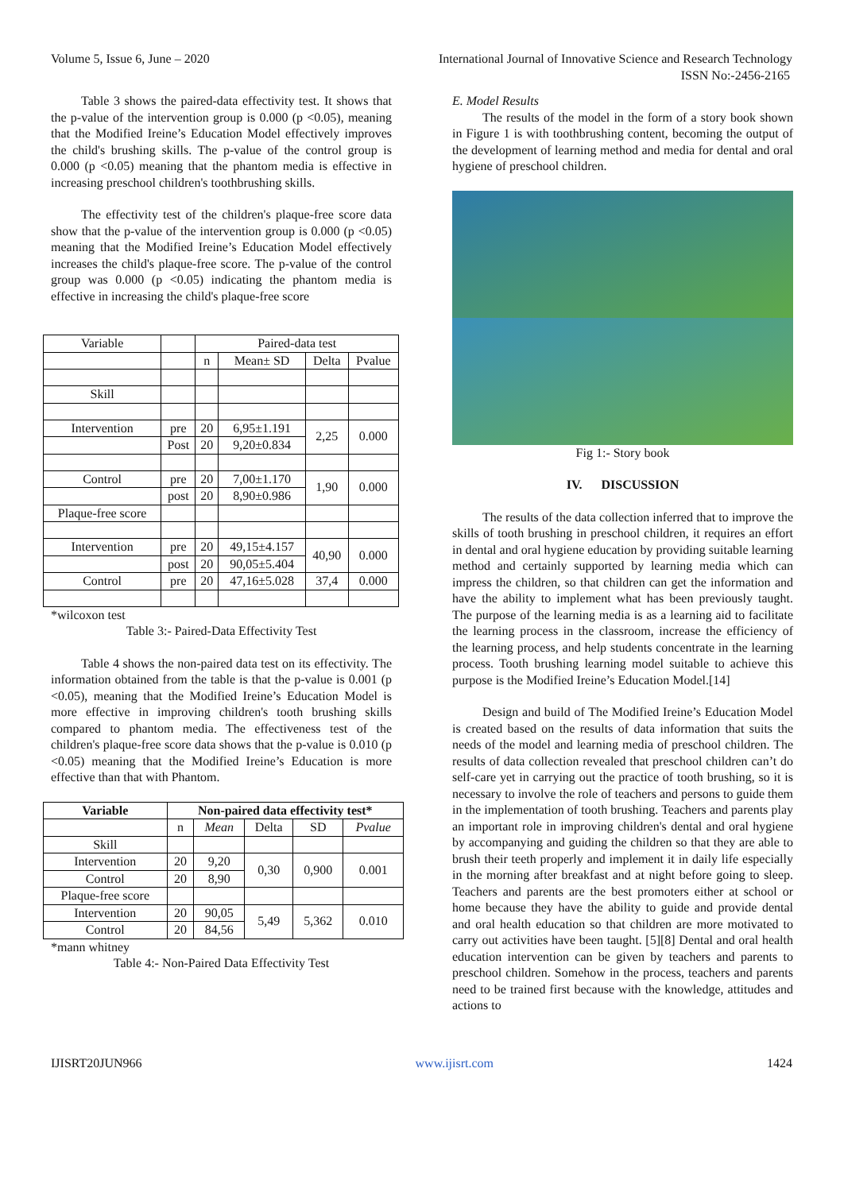Volume 5, Issue 6, June – 2020 International Journal of Innovative Science and Research Technology
ISSN No:-2456-2165
Table 3 shows the paired-data effectivity test. It shows that the p-value of the intervention group is 0.000 (p <0.05), meaning that the Modified Ireine’s Education Model effectively improves the child's brushing skills. The p-value of the control group is 0.000 (p <0.05) meaning that the phantom media is effective in increasing preschool children's toothbrushing skills.
The effectivity test of the children's plaque-free score data show that the p-value of the intervention group is 0.000 (p <0.05) meaning that the Modified Ireine’s Education Model effectively increases the child's plaque-free score. The p-value of the control group was 0.000 (p <0.05) indicating the phantom media is effective in increasing the child's plaque-free score
| Variable | | Paired-data test | | | |
| | | n | Mean± SD | Delta | Pvalue |
| Skill | | | | | |
| Intervention | pre | 20 | 6,95±1.191 | 2,25 | 0.000 |
| | Post | 20 | 9,20±0.834 | | |
| Control | pre | 20 | 7,00±1.170 | 1,90 | 0.000 |
| | post | 20 | 8,90±0.986 | | |
| Plaque-free score | | | | | |
| Intervention | pre | 20 | 49,15±4.157 | 40,90 | 0.000 |
| | post | 20 | 90,05±5.404 | | |
| Control | pre | 20 | 47,16±5.028 | 37,4 | 0.000 |
*wilcoxon test
Table 3:- Paired-Data Effectivity Test
Table 4 shows the non-paired data test on its effectivity. The information obtained from the table is that the p-value is 0.001 (p <0.05), meaning that the Modified Ireine’s Education Model is more effective in improving children's tooth brushing skills compared to phantom media. The effectiveness test of the children's plaque-free score data shows that the p-value is 0.010 (p <0.05) meaning that the Modified Ireine’s Education is more effective than that with Phantom.
| Variable | Non-paired data effectivity test* | | | | |
| --- | --- | --- | --- | --- | --- |
| | n | Mean | Delta | SD | Pvalue |
| Skill | | | | | |
| Intervention | 20 | 9,20 | 0,30 | 0,900 | 0.001 |
| Control | 20 | 8,90 | | | |
| Plaque-free score | | | | | |
| Intervention | 20 | 90,05 | 5,49 | 5,362 | 0.010 |
| Control | 20 | 84,56 | | | |
*mann whitney
Table 4:- Non-Paired Data Effectivity Test
E. Model Results
The results of the model in the form of a story book shown in Figure 1 is with toothbrushing content, becoming the output of the development of learning method and media for dental and oral hygiene of preschool children.
Fig 1:- Story book
IV. DISCUSSION
The results of the data collection inferred that to improve the skills of tooth brushing in preschool children, it requires an effort in dental and oral hygiene education by providing suitable learning method and certainly supported by learning media which can impress the children, so that children can get the information and have the ability to implement what has been previously taught. The purpose of the learning media is as a learning aid to facilitate the learning process in the classroom, increase the efficiency of the learning process, and help students concentrate in the learning process. Tooth brushing learning model suitable to achieve this purpose is the Modified Ireine’s Education Model.[14]
Design and build of The Modified Ireine’s Education Model is created based on the results of data information that suits the needs of the model and learning media of preschool children. The results of data collection revealed that preschool children can’t do self-care yet in carrying out the practice of tooth brushing, so it is necessary to involve the role of teachers and persons to guide them in the implementation of tooth brushing. Teachers and parents play an important role in improving children's dental and oral hygiene by accompanying and guiding the children so that they are able to brush their teeth properly and implement it in daily life especially in the morning after breakfast and at night before going to sleep. Teachers and parents are the best promoters either at school or home because they have the ability to guide and provide dental and oral health education so that children are more motivated to carry out activities have been taught. [5][8] Dental and oral health education intervention can be given by teachers and parents to preschool children. Somehow in the process, teachers and parents need to be trained first because with the knowledge, attitudes and actions to
IJISRT20JUN966 www.ijisrt.com 1424